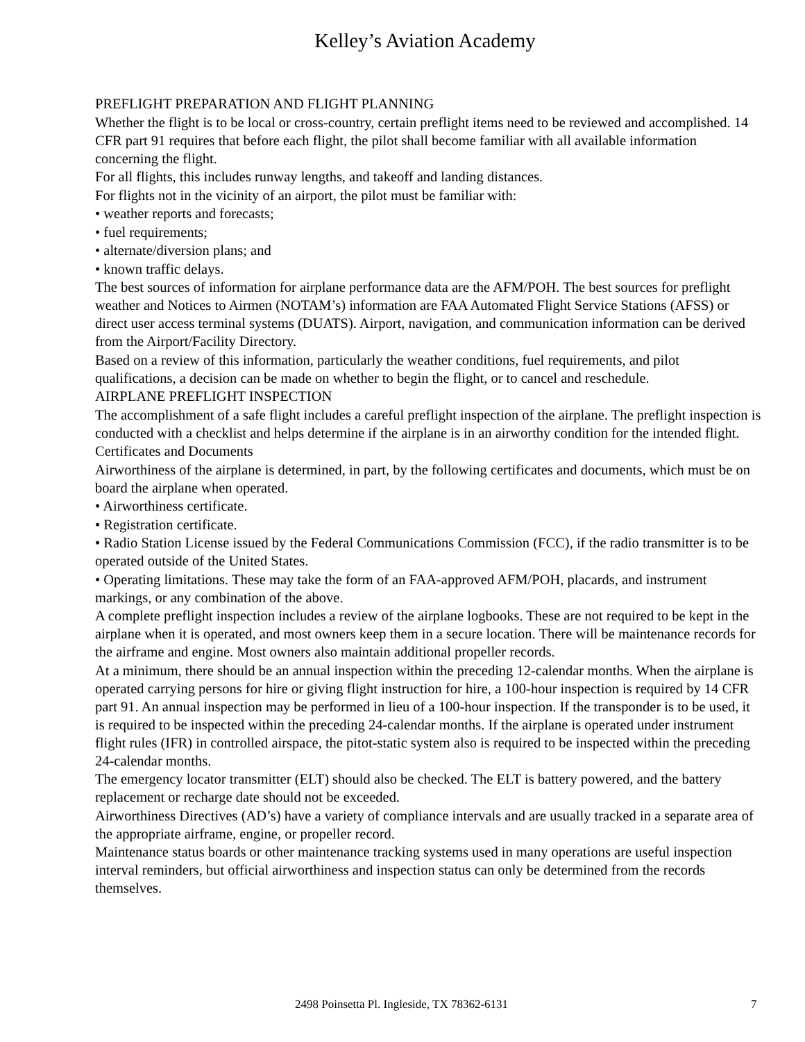Kelley’s Aviation Academy
PREFLIGHT PREPARATION AND FLIGHT PLANNING
Whether the flight is to be local or cross-country, certain preflight items need to be reviewed and accomplished. 14 CFR part 91 requires that before each flight, the pilot shall become familiar with all available information concerning the flight.
For all flights, this includes runway lengths, and takeoff and landing distances.
For flights not in the vicinity of an airport, the pilot must be familiar with:
• weather reports and forecasts;
• fuel requirements;
• alternate/diversion plans; and
• known traffic delays.
The best sources of information for airplane performance data are the AFM/POH. The best sources for preflight weather and Notices to Airmen (NOTAM’s) information are FAA Automated Flight Service Stations (AFSS) or direct user access terminal systems (DUATS). Airport, navigation, and communication information can be derived from the Airport/Facility Directory.
Based on a review of this information, particularly the weather conditions, fuel requirements, and pilot qualifications, a decision can be made on whether to begin the flight, or to cancel and reschedule.
AIRPLANE PREFLIGHT INSPECTION
The accomplishment of a safe flight includes a careful preflight inspection of the airplane. The preflight inspection is conducted with a checklist and helps determine if the airplane is in an airworthy condition for the intended flight.
Certificates and Documents
Airworthiness of the airplane is determined, in part, by the following certificates and documents, which must be on board the airplane when operated.
• Airworthiness certificate.
• Registration certificate.
• Radio Station License issued by the Federal Communications Commission (FCC), if the radio transmitter is to be operated outside of the United States.
• Operating limitations. These may take the form of an FAA-approved AFM/POH, placards, and instrument markings, or any combination of the above.
A complete preflight inspection includes a review of the airplane logbooks. These are not required to be kept in the airplane when it is operated, and most owners keep them in a secure location. There will be maintenance records for the airframe and engine. Most owners also maintain additional propeller records.
At a minimum, there should be an annual inspection within the preceding 12-calendar months. When the airplane is operated carrying persons for hire or giving flight instruction for hire, a 100-hour inspection is required by 14 CFR part 91. An annual inspection may be performed in lieu of a 100-hour inspection. If the transponder is to be used, it is required to be inspected within the preceding 24-calendar months. If the airplane is operated under instrument flight rules (IFR) in controlled airspace, the pitot-static system also is required to be inspected within the preceding 24-calendar months.
The emergency locator transmitter (ELT) should also be checked. The ELT is battery powered, and the battery replacement or recharge date should not be exceeded.
Airworthiness Directives (AD’s) have a variety of compliance intervals and are usually tracked in a separate area of the appropriate airframe, engine, or propeller record.
Maintenance status boards or other maintenance tracking systems used in many operations are useful inspection interval reminders, but official airworthiness and inspection status can only be determined from the records themselves.
2498 Poinsetta Pl. Ingleside, TX 78362-6131 7